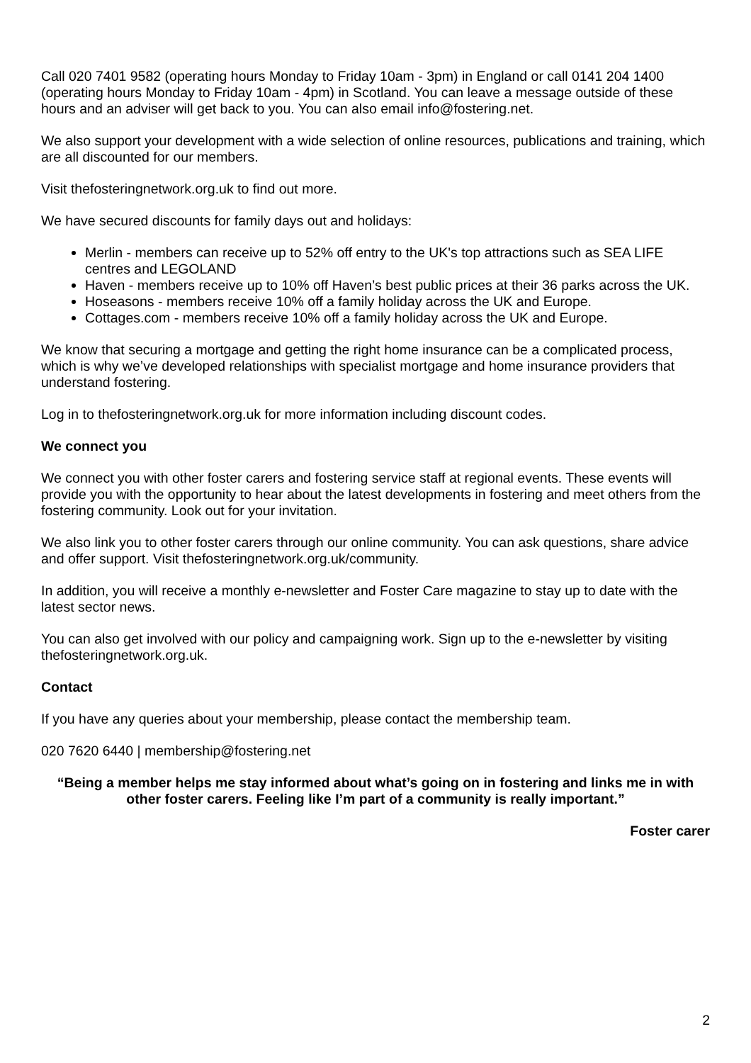Call 020 7401 9582 (operating hours Monday to Friday 10am - 3pm) in England or call 0141 204 1400 (operating hours Monday to Friday 10am - 4pm) in Scotland. You can leave a message outside of these hours and an adviser will get back to you. You can also email info@fostering.net.
We also support your development with a wide selection of online resources, publications and training, which are all discounted for our members.
Visit thefosteringnetwork.org.uk to find out more.
We have secured discounts for family days out and holidays:
Merlin - members can receive up to 52% off entry to the UK's top attractions such as SEA LIFE centres and LEGOLAND
Haven - members receive up to 10% off Haven’s best public prices at their 36 parks across the UK.
Hoseasons - members receive 10% off a family holiday across the UK and Europe.
Cottages.com - members receive 10% off a family holiday across the UK and Europe.
We know that securing a mortgage and getting the right home insurance can be a complicated process, which is why we’ve developed relationships with specialist mortgage and home insurance providers that understand fostering.
Log in to thefosteringnetwork.org.uk for more information including discount codes.
We connect you
We connect you with other foster carers and fostering service staff at regional events. These events will provide you with the opportunity to hear about the latest developments in fostering and meet others from the fostering community. Look out for your invitation.
We also link you to other foster carers through our online community. You can ask questions, share advice and offer support. Visit thefosteringnetwork.org.uk/community.
In addition, you will receive a monthly e-newsletter and Foster Care magazine to stay up to date with the latest sector news.
You can also get involved with our policy and campaigning work. Sign up to the e-newsletter by visiting thefosteringnetwork.org.uk.
Contact
If you have any queries about your membership, please contact the membership team.
020 7620 6440 | membership@fostering.net
“Being a member helps me stay informed about what’s going on in fostering and links me in with other foster carers. Feeling like I’m part of a community is really important.”
Foster carer
2